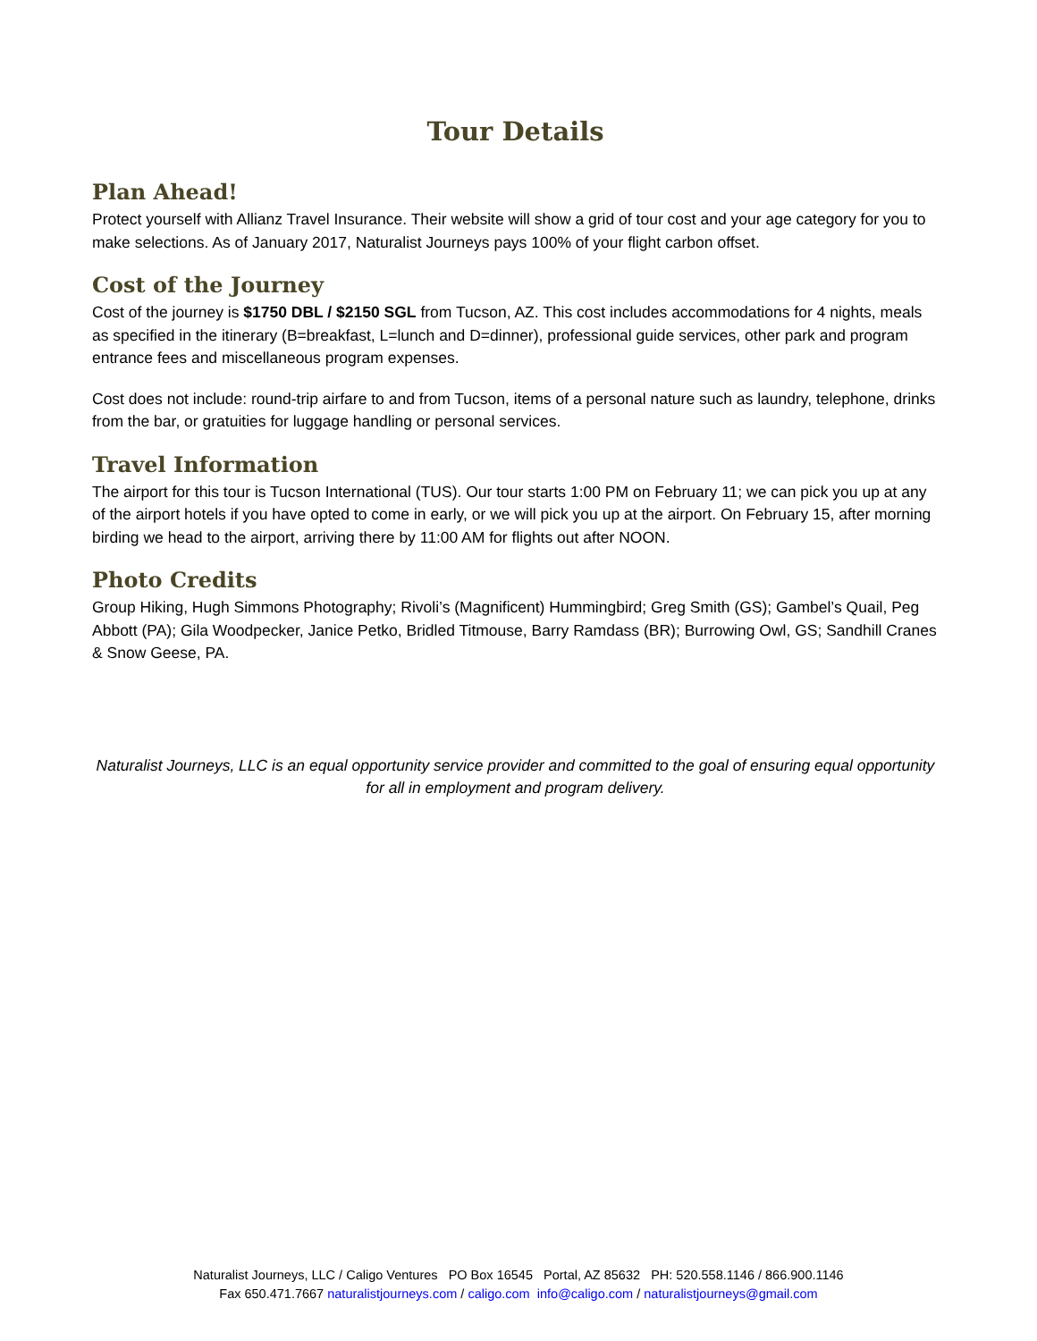Tour Details
Plan Ahead!
Protect yourself with Allianz Travel Insurance. Their website will show a grid of tour cost and your age category for you to make selections. As of January 2017, Naturalist Journeys pays 100% of your flight carbon offset.
Cost of the Journey
Cost of the journey is $1750 DBL / $2150 SGL from Tucson, AZ. This cost includes accommodations for 4 nights, meals as specified in the itinerary (B=breakfast, L=lunch and D=dinner), professional guide services, other park and program entrance fees and miscellaneous program expenses.
Cost does not include: round-trip airfare to and from Tucson, items of a personal nature such as laundry, telephone, drinks from the bar, or gratuities for luggage handling or personal services.
Travel Information
The airport for this tour is Tucson International (TUS). Our tour starts 1:00 PM on February 11; we can pick you up at any of the airport hotels if you have opted to come in early, or we will pick you up at the airport. On February 15, after morning birding we head to the airport, arriving there by 11:00 AM for flights out after NOON.
Photo Credits
Group Hiking, Hugh Simmons Photography; Rivoli’s (Magnificent) Hummingbird; Greg Smith (GS); Gambel’s Quail, Peg Abbott (PA); Gila Woodpecker, Janice Petko, Bridled Titmouse, Barry Ramdass (BR); Burrowing Owl, GS; Sandhill Cranes & Snow Geese, PA.
Naturalist Journeys, LLC is an equal opportunity service provider and committed to the goal of ensuring equal opportunity for all in employment and program delivery.
Naturalist Journeys, LLC / Caligo Ventures PO Box 16545 Portal, AZ 85632 PH: 520.558.1146 / 866.900.1146
Fax 650.471.7667 naturalistjourneys.com / caligo.com info@caligo.com / naturalistjourneys@gmail.com